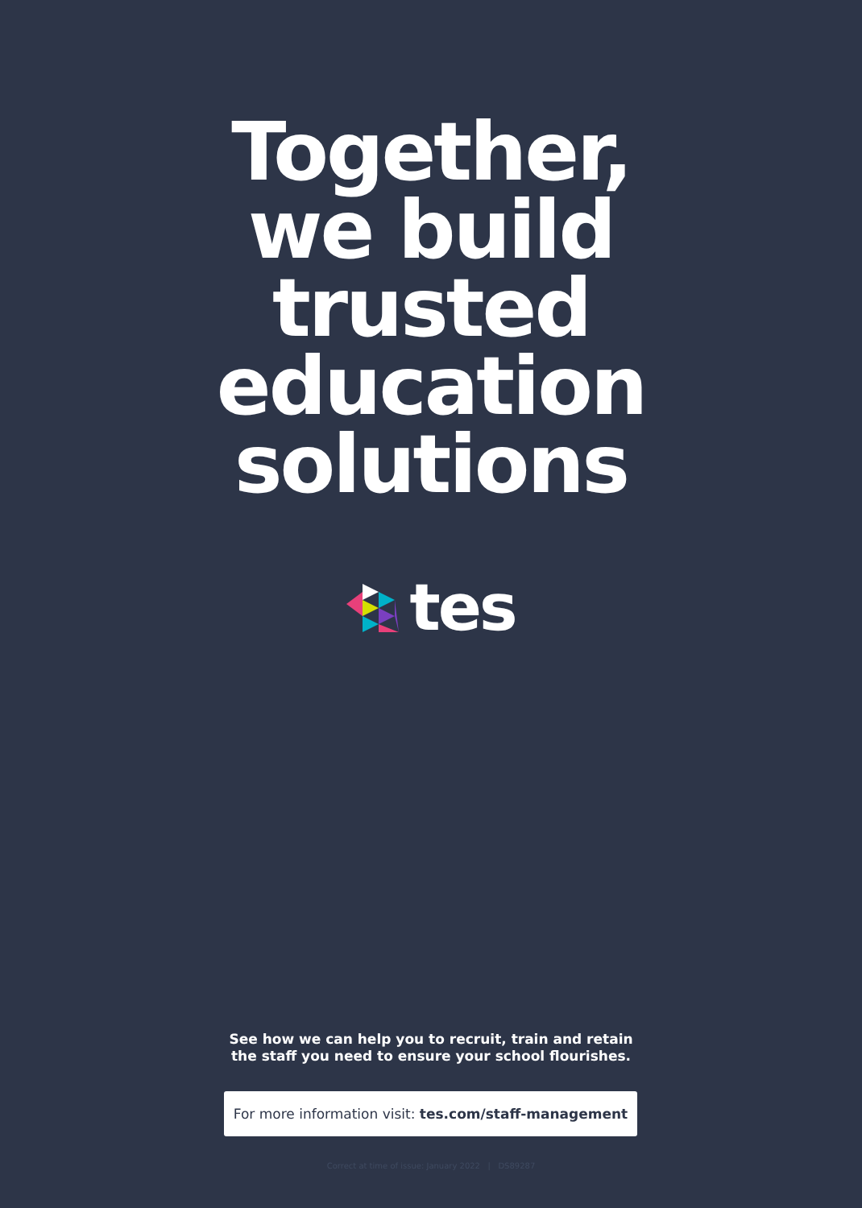Together,
we build
trusted
education
solutions
tes
See how we can help you to recruit, train and retain
the staff you need to ensure your school flourishes.
For more information visit: tes.com/staff-management
Correct at time of issue: January 2022 | DS89287